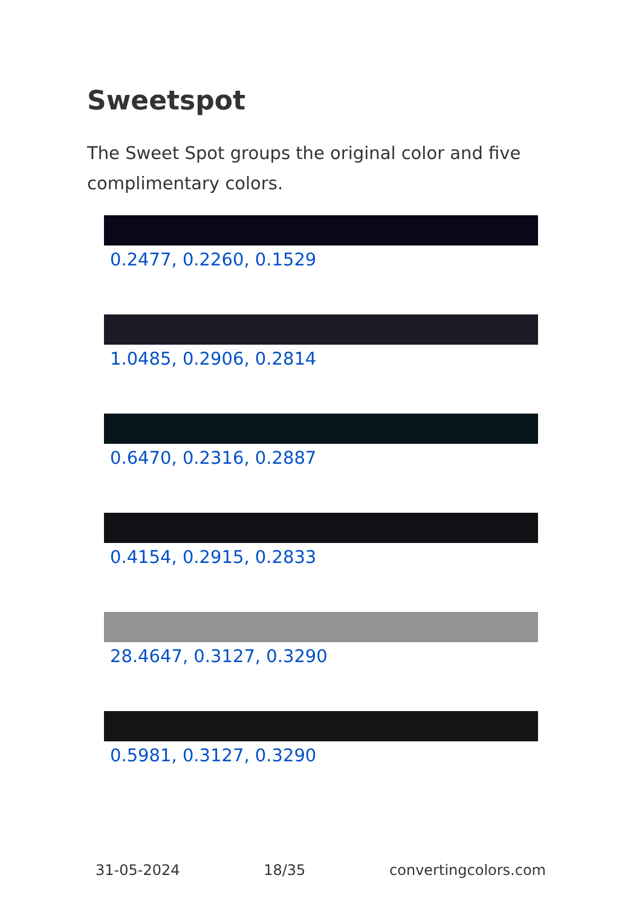Sweetspot
The Sweet Spot groups the original color and five complimentary colors.
0.2477, 0.2260, 0.1529
1.0485, 0.2906, 0.2814
0.6470, 0.2316, 0.2887
0.4154, 0.2915, 0.2833
28.4647, 0.3127, 0.3290
0.5981, 0.3127, 0.3290
31-05-2024 18/35 convertingcolors.com